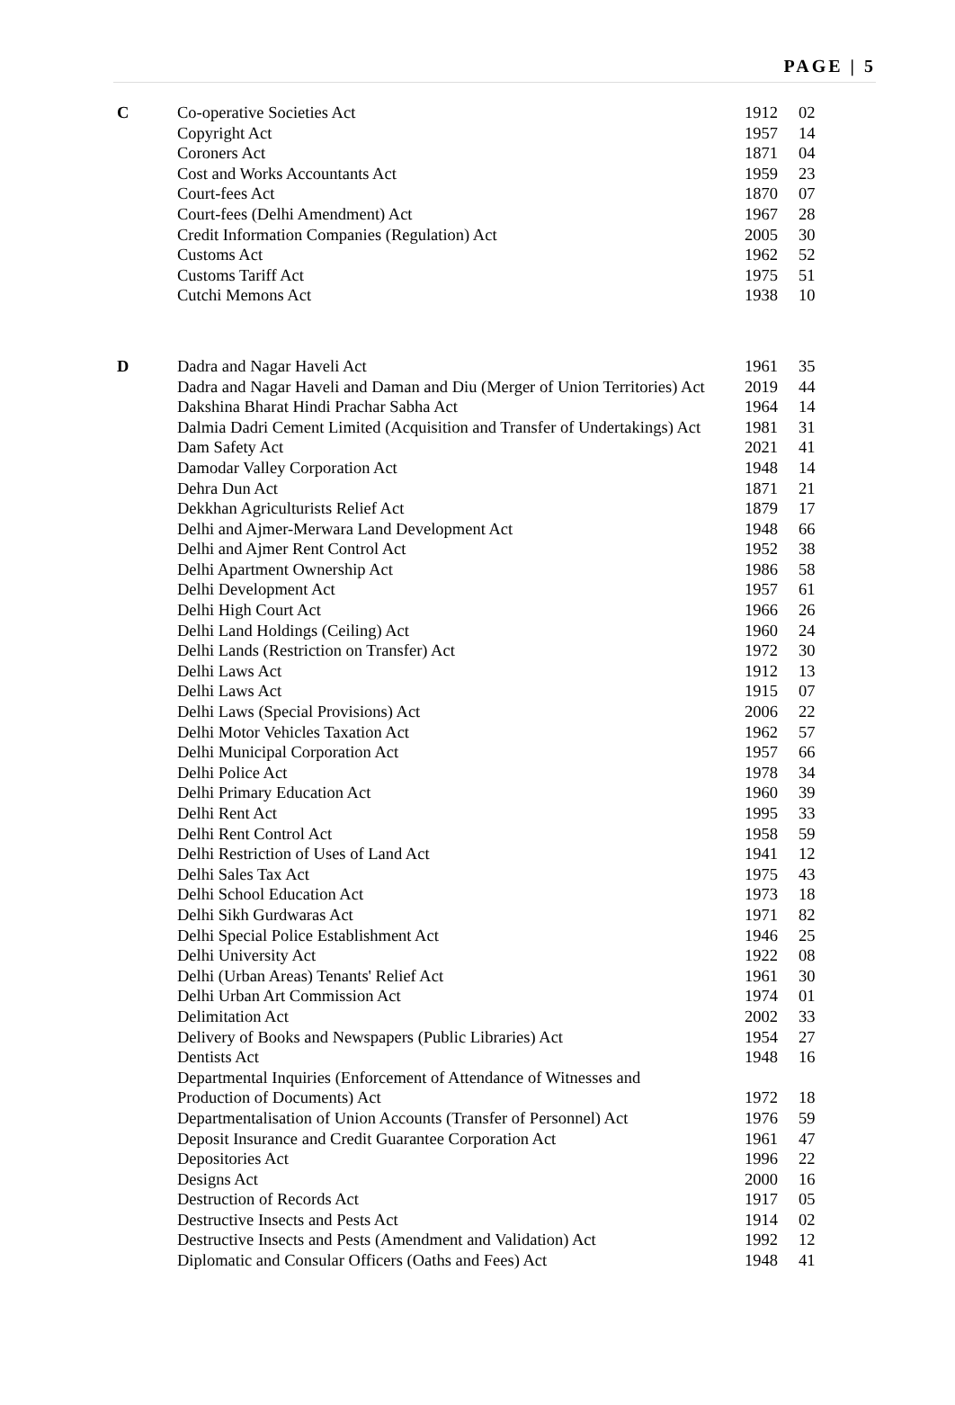PAGE | 5
| C | Co-operative Societies Act | 1912 | 02 |
| | Copyright Act | 1957 | 14 |
| | Coroners Act | 1871 | 04 |
| | Cost and Works Accountants Act | 1959 | 23 |
| | Court-fees Act | 1870 | 07 |
| | Court-fees (Delhi Amendment) Act | 1967 | 28 |
| | Credit Information Companies (Regulation) Act | 2005 | 30 |
| | Customs Act | 1962 | 52 |
| | Customs Tariff Act | 1975 | 51 |
| | Cutchi Memons Act | 1938 | 10 |
| D | Dadra and Nagar Haveli Act | 1961 | 35 |
| | Dadra and Nagar Haveli and Daman and Diu (Merger of Union Territories) Act | 2019 | 44 |
| | Dakshina Bharat Hindi Prachar Sabha Act | 1964 | 14 |
| | Dalmia Dadri Cement Limited (Acquisition and Transfer of Undertakings) Act | 1981 | 31 |
| | Dam Safety Act | 2021 | 41 |
| | Damodar Valley Corporation Act | 1948 | 14 |
| | Dehra Dun Act | 1871 | 21 |
| | Dekkhan Agriculturists Relief Act | 1879 | 17 |
| | Delhi and Ajmer-Merwara Land Development Act | 1948 | 66 |
| | Delhi and Ajmer Rent Control Act | 1952 | 38 |
| | Delhi Apartment Ownership Act | 1986 | 58 |
| | Delhi Development Act | 1957 | 61 |
| | Delhi High Court Act | 1966 | 26 |
| | Delhi Land Holdings (Ceiling) Act | 1960 | 24 |
| | Delhi Lands (Restriction on Transfer) Act | 1972 | 30 |
| | Delhi Laws Act | 1912 | 13 |
| | Delhi Laws Act | 1915 | 07 |
| | Delhi Laws (Special Provisions) Act | 2006 | 22 |
| | Delhi Motor Vehicles Taxation Act | 1962 | 57 |
| | Delhi Municipal Corporation Act | 1957 | 66 |
| | Delhi Police Act | 1978 | 34 |
| | Delhi Primary Education Act | 1960 | 39 |
| | Delhi Rent Act | 1995 | 33 |
| | Delhi Rent Control Act | 1958 | 59 |
| | Delhi Restriction of Uses of Land Act | 1941 | 12 |
| | Delhi Sales Tax Act | 1975 | 43 |
| | Delhi School Education Act | 1973 | 18 |
| | Delhi Sikh Gurdwaras Act | 1971 | 82 |
| | Delhi Special Police Establishment Act | 1946 | 25 |
| | Delhi University Act | 1922 | 08 |
| | Delhi (Urban Areas) Tenants' Relief Act | 1961 | 30 |
| | Delhi Urban Art Commission Act | 1974 | 01 |
| | Delimitation Act | 2002 | 33 |
| | Delivery of Books and Newspapers (Public Libraries) Act | 1954 | 27 |
| | Dentists Act | 1948 | 16 |
| | Departmental Inquiries (Enforcement of Attendance of Witnesses and Production of Documents) Act | 1972 | 18 |
| | Departmentalisation of Union Accounts (Transfer of Personnel) Act | 1976 | 59 |
| | Deposit Insurance and Credit Guarantee Corporation Act | 1961 | 47 |
| | Depositories Act | 1996 | 22 |
| | Designs Act | 2000 | 16 |
| | Destruction of Records Act | 1917 | 05 |
| | Destructive Insects and Pests Act | 1914 | 02 |
| | Destructive Insects and Pests (Amendment and Validation) Act | 1992 | 12 |
| | Diplomatic and Consular Officers (Oaths and Fees) Act | 1948 | 41 |